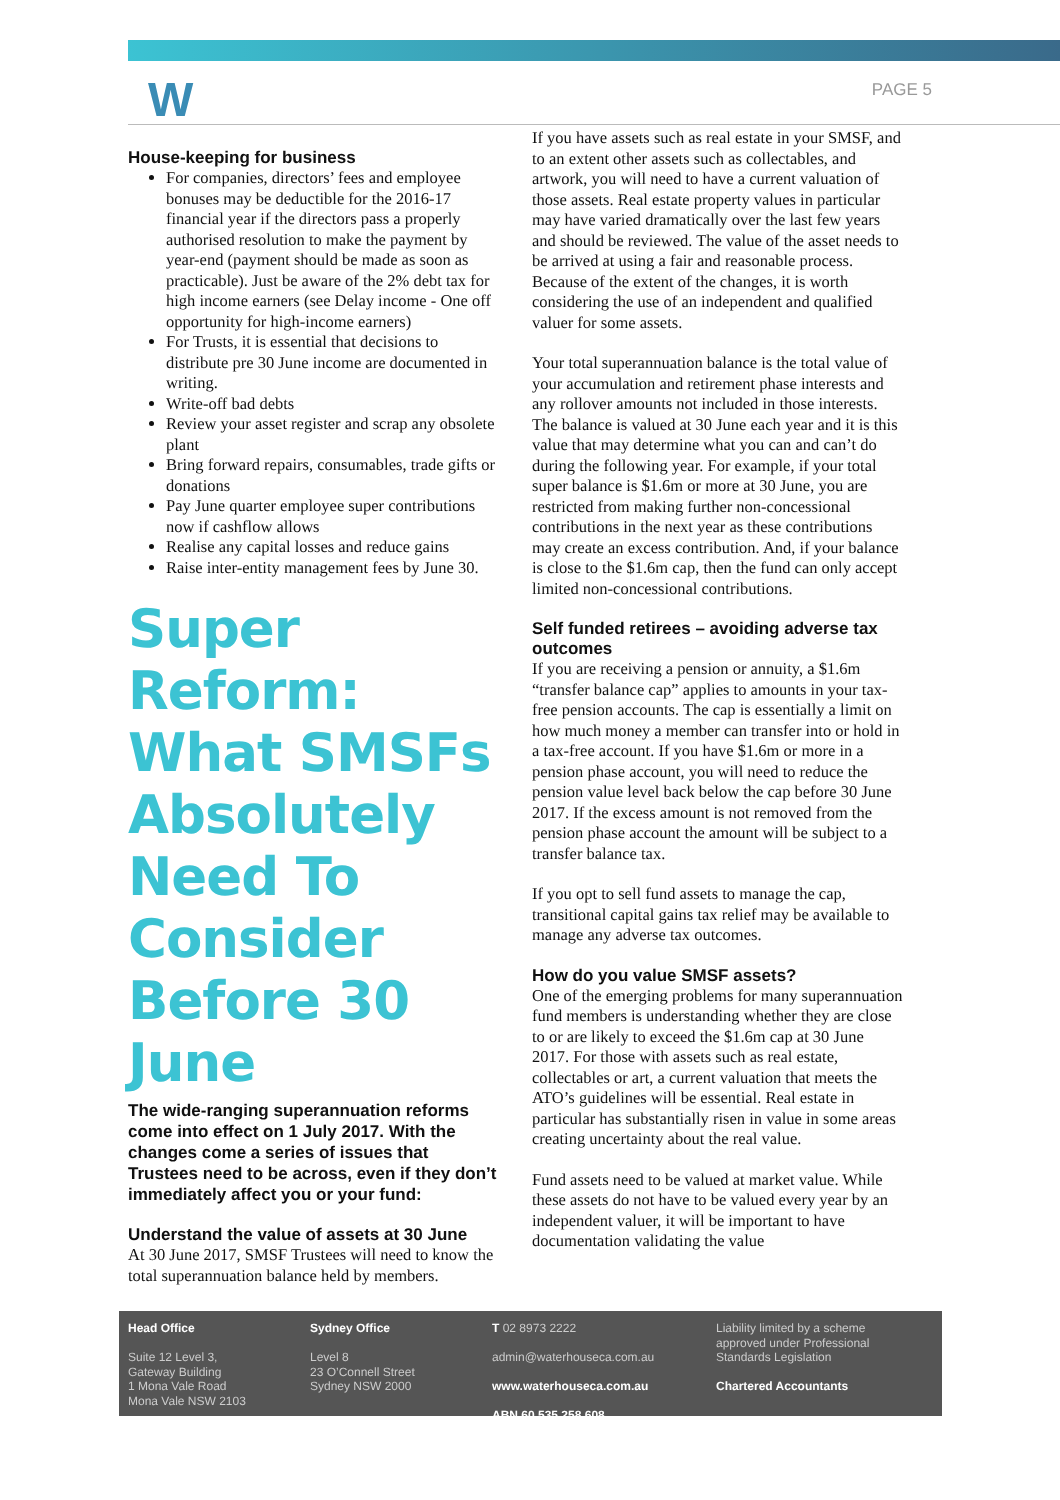W PAGE 5
House-keeping for business
For companies, directors’ fees and employee bonuses may be deductible for the 2016-17 financial year if the directors pass a properly authorised resolution to make the payment by year-end (payment should be made as soon as practicable). Just be aware of the 2% debt tax for high income earners (see Delay income - One off opportunity for high-income earners)
For Trusts, it is essential that decisions to distribute pre 30 June income are documented in writing.
Write-off bad debts
Review your asset register and scrap any obsolete plant
Bring forward repairs, consumables, trade gifts or donations
Pay June quarter employee super contributions now if cashflow allows
Realise any capital losses and reduce gains
Raise inter-entity management fees by June 30.
Super Reform: What SMSFs Absolutely Need To Consider Before 30 June
The wide-ranging superannuation reforms come into effect on 1 July 2017. With the changes come a series of issues that Trustees need to be across, even if they don’t immediately affect you or your fund:
Understand the value of assets at 30 June
At 30 June 2017, SMSF Trustees will need to know the total superannuation balance held by members.
If you have assets such as real estate in your SMSF, and to an extent other assets such as collectables, and artwork, you will need to have a current valuation of those assets. Real estate property values in particular may have varied dramatically over the last few years and should be reviewed. The value of the asset needs to be arrived at using a fair and reasonable process. Because of the extent of the changes, it is worth considering the use of an independent and qualified valuer for some assets.
Your total superannuation balance is the total value of your accumulation and retirement phase interests and any rollover amounts not included in those interests. The balance is valued at 30 June each year and it is this value that may determine what you can and can’t do during the following year. For example, if your total super balance is $1.6m or more at 30 June, you are restricted from making further non-concessional contributions in the next year as these contributions may create an excess contribution. And, if your balance is close to the $1.6m cap, then the fund can only accept limited non-concessional contributions.
Self funded retirees – avoiding adverse tax outcomes
If you are receiving a pension or annuity, a $1.6m “transfer balance cap” applies to amounts in your tax-free pension accounts. The cap is essentially a limit on how much money a member can transfer into or hold in a tax-free account. If you have $1.6m or more in a pension phase account, you will need to reduce the pension value level back below the cap before 30 June 2017. If the excess amount is not removed from the pension phase account the amount will be subject to a transfer balance tax.
If you opt to sell fund assets to manage the cap, transitional capital gains tax relief may be available to manage any adverse tax outcomes.
How do you value SMSF assets?
One of the emerging problems for many superannuation fund members is understanding whether they are close to or are likely to exceed the $1.6m cap at 30 June 2017. For those with assets such as real estate, collectables or art, a current valuation that meets the ATO’s guidelines will be essential. Real estate in particular has substantially risen in value in some areas creating uncertainty about the real value.
Fund assets need to be valued at market value. While these assets do not have to be valued every year by an independent valuer, it will be important to have documentation validating the value
Head Office
Suite 12 Level 3,
Gateway Building
1 Mona Vale Road
Mona Vale NSW 2103
Sydney Office
Level 8
23 O’Connell Street
Sydney NSW 2000
T 02 8973 2222
admin@waterhouseca.com.au
www.waterhouseca.com.au
ABN 60 535 258 608
Liability limited by a scheme approved under Professional Standards Legislation
Chartered Accountants